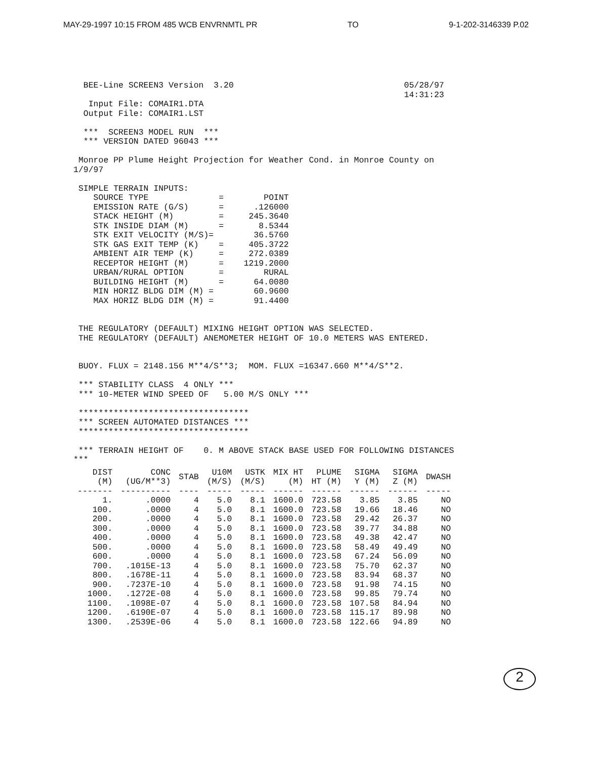MAY-29-1997 10:15 FROM 485 WCB ENVRNMTL PR TO 9-1-202-3146339 P.02
  BEE-Line SCREEN3 Version  3.20                                  05/28/97
                                                                  14:31:23
   Input File: COMAIR1.DTA
  Output File: COMAIR1.LST

  ***  SCREEN3 MODEL RUN  ***
  *** VERSION DATED 96043 ***

 Monroe PP Plume Height Projection for Weather Cond. in Monroe County on
1/9/97

 SIMPLE TERRAIN INPUTS:
    SOURCE TYPE              =        POINT
    EMISSION RATE (G/S)      =      .126000
    STACK HEIGHT (M)         =     245.3640
    STK INSIDE DIAM (M)      =       8.5344
    STK EXIT VELOCITY (M/S)=        36.5760
    STK GAS EXIT TEMP (K)    =     405.3722
    AMBIENT AIR TEMP (K)     =     272.0389
    RECEPTOR HEIGHT (M)      =    1219.2000
    URBAN/RURAL OPTION       =        RURAL
    BUILDING HEIGHT (M)      =      64.0080
    MIN HORIZ BLDG DIM (M) =        60.9600
    MAX HORIZ BLDG DIM (M) =        91.4400


 THE REGULATORY (DEFAULT) MIXING HEIGHT OPTION WAS SELECTED.
 THE REGULATORY (DEFAULT) ANEMOMETER HEIGHT OF 10.0 METERS WAS ENTERED.


 BUOY. FLUX = 2148.156 M**4/S**3;  MOM. FLUX =16347.660 M**4/S**2.

 *** STABILITY CLASS  4 ONLY ***
 *** 10-METER WIND SPEED OF   5.00 M/S ONLY ***

 **********************************
 *** SCREEN AUTOMATED DISTANCES ***
 **********************************

 *** TERRAIN HEIGHT OF    0. M ABOVE STACK BASE USED FOR FOLLOWING DISTANCES
***
| DIST (M) | CONC (UG/M**3) | STAB | U10M (M/S) | USTK (M/S) | MIX HT (M) | PLUME HT (M) | SIGMA Y (M) | SIGMA Z (M) | DWASH |
| --- | --- | --- | --- | --- | --- | --- | --- | --- | --- |
| ------- | ---------- | ---- | ----- | ----- | ------ | ------ | ------ | ------ | ----- |
| 1. | .0000 | 4 | 5.0 | 8.1 | 1600.0 | 723.58 | 3.85 | 3.85 | NO |
| 100. | .0000 | 4 | 5.0 | 8.1 | 1600.0 | 723.58 | 19.66 | 18.46 | NO |
| 200. | .0000 | 4 | 5.0 | 8.1 | 1600.0 | 723.58 | 29.42 | 26.37 | NO |
| 300. | .0000 | 4 | 5.0 | 8.1 | 1600.0 | 723.58 | 39.77 | 34.88 | NO |
| 400. | .0000 | 4 | 5.0 | 8.1 | 1600.0 | 723.58 | 49.38 | 42.47 | NO |
| 500. | .0000 | 4 | 5.0 | 8.1 | 1600.0 | 723.58 | 58.49 | 49.49 | NO |
| 600. | .0000 | 4 | 5.0 | 8.1 | 1600.0 | 723.58 | 67.24 | 56.09 | NO |
| 700. | .1015E-13 | 4 | 5.0 | 8.1 | 1600.0 | 723.58 | 75.70 | 62.37 | NO |
| 800. | .1678E-11 | 4 | 5.0 | 8.1 | 1600.0 | 723.58 | 83.94 | 68.37 | NO |
| 900. | .7237E-10 | 4 | 5.0 | 8.1 | 1600.0 | 723.58 | 91.98 | 74.15 | NO |
| 1000. | .1272E-08 | 4 | 5.0 | 8.1 | 1600.0 | 723.58 | 99.85 | 79.74 | NO |
| 1100. | .1098E-07 | 4 | 5.0 | 8.1 | 1600.0 | 723.58 | 107.58 | 84.94 | NO |
| 1200. | .6190E-07 | 4 | 5.0 | 8.1 | 1600.0 | 723.58 | 115.17 | 89.98 | NO |
| 1300. | .2539E-06 | 4 | 5.0 | 8.1 | 1600.0 | 723.58 | 122.66 | 94.89 | NO |
2